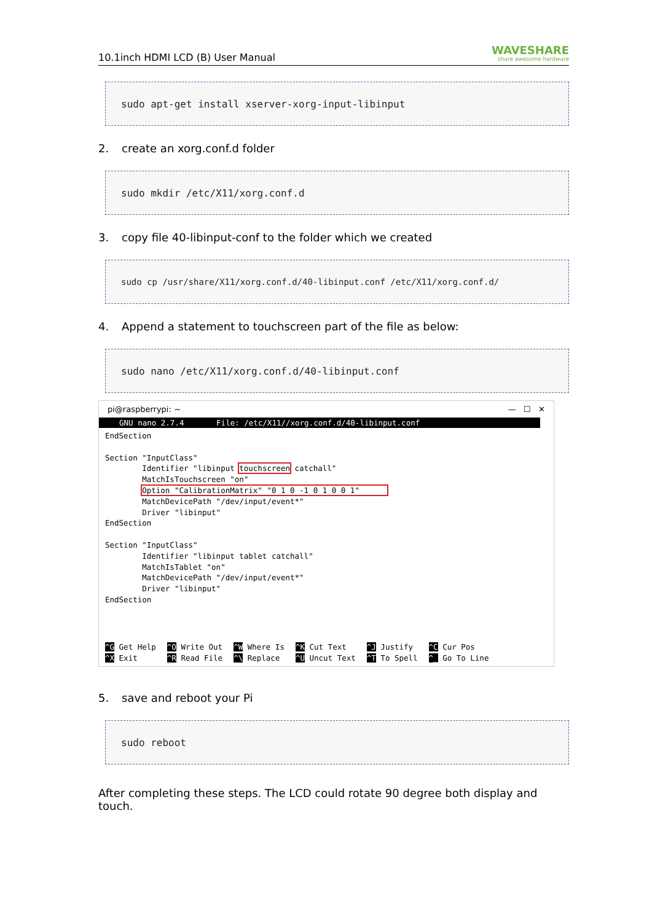10.1inch HDMI LCD (B) User Manual
WAVESHARE
share awesome hardware
sudo apt-get install xserver-xorg-input-libinput
2. create an xorg.conf.d folder
sudo mkdir /etc/X11/xorg.conf.d
3. copy file 40-libinput-conf to the folder which we created
sudo cp /usr/share/X11/xorg.conf.d/40-libinput.conf /etc/X11/xorg.conf.d/
4. Append a statement to touchscreen part of the file as below:
sudo nano /etc/X11/xorg.conf.d/40-libinput.conf
pi@raspberrypi: ~ — ☐ ✕
GNU nano 2.7.4 File: /etc/X11//xorg.conf.d/40-libinput.conf
EndSection

Section "InputClass"
        Identifier "libinput touchscreen catchall"
        MatchIsTouchscreen "on"
        Option "CalibrationMatrix" "0 1 0 -1 0 1 0 0 1"      
        MatchDevicePath "/dev/input/event*"
        Driver "libinput"
EndSection

Section "InputClass"
        Identifier "libinput tablet catchall"
        MatchIsTablet "on"
        MatchDevicePath "/dev/input/event*"
        Driver "libinput"
EndSection
^G Get Help
^X Exit
^O Write Out
^R Read File
^W Where Is
^\ Replace
^K Cut Text
^U Uncut Text
^J Justify
^T To Spell
^C Cur Pos
^_ Go To Line
5. save and reboot your Pi
sudo reboot
After completing these steps. The LCD could rotate 90 degree both display and touch.